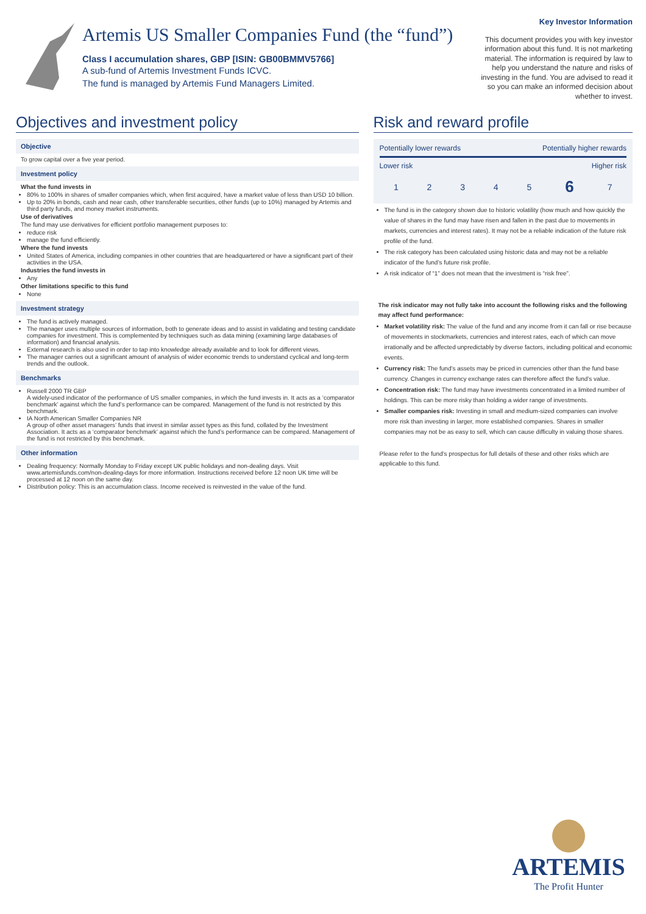Artemis US Smaller Companies Fund (the “fund”)
Class I accumulation shares, GBP [ISIN: GB00BMMV5766]
A sub-fund of Artemis Investment Funds ICVC.
The fund is managed by Artemis Fund Managers Limited.
Key Investor Information
This document provides you with key investor information about this fund. It is not marketing material. The information is required by law to help you understand the nature and risks of investing in the fund. You are advised to read it so you can make an informed decision about whether to invest.
Objectives and investment policy
Objective
To grow capital over a five year period.
Investment policy
What the fund invests in
80% to 100% in shares of smaller companies which, when first acquired, have a market value of less than USD 10 billion.
Up to 20% in bonds, cash and near cash, other transferable securities, other funds (up to 10%) managed by Artemis and third party funds, and money market instruments.
Use of derivatives
The fund may use derivatives for efficient portfolio management purposes to:
reduce risk
manage the fund efficiently.
Where the fund invests
United States of America, including companies in other countries that are headquartered or have a significant part of their activities in the USA.
Industries the fund invests in
Any
Other limitations specific to this fund
None
Investment strategy
The fund is actively managed.
The manager uses multiple sources of information, both to generate ideas and to assist in validating and testing candidate companies for investment. This is complemented by techniques such as data mining (examining large databases of information) and financial analysis.
External research is also used in order to tap into knowledge already available and to look for different views.
The manager carries out a significant amount of analysis of wider economic trends to understand cyclical and long-term trends and the outlook.
Benchmarks
Russell 2000 TR GBP
A widely-used indicator of the performance of US smaller companies, in which the fund invests in. It acts as a ‘comparator benchmark’ against which the fund’s performance can be compared. Management of the fund is not restricted by this benchmark.
IA North American Smaller Companies NR
A group of other asset managers’ funds that invest in similar asset types as this fund, collated by the Investment Association. It acts as a ‘comparator benchmark’ against which the fund’s performance can be compared. Management of the fund is not restricted by this benchmark.
Other information
Dealing frequency: Normally Monday to Friday except UK public holidays and non-dealing days. Visit www.artemisfunds.com/non-dealing-days for more information. Instructions received before 12 noon UK time will be processed at 12 noon on the same day.
Distribution policy: This is an accumulation class. Income received is reinvested in the value of the fund.
Risk and reward profile
Potentially lower rewards Potentially higher rewards
Lower risk Higher risk
| 1 | 2 | 3 | 4 | 5 | 6 | 7 |
The fund is in the category shown due to historic volatility (how much and how quickly the value of shares in the fund may have risen and fallen in the past due to movements in markets, currencies and interest rates). It may not be a reliable indication of the future risk profile of the fund.
The risk category has been calculated using historic data and may not be a reliable indicator of the fund’s future risk profile.
A risk indicator of “1” does not mean that the investment is “risk free”.
The risk indicator may not fully take into account the following risks and the following may affect fund performance:
Market volatility risk: The value of the fund and any income from it can fall or rise because of movements in stockmarkets, currencies and interest rates, each of which can move irrationally and be affected unpredictably by diverse factors, including political and economic events.
Currency risk: The fund’s assets may be priced in currencies other than the fund base currency. Changes in currency exchange rates can therefore affect the fund’s value.
Concentration risk: The fund may have investments concentrated in a limited number of holdings. This can be more risky than holding a wider range of investments.
Smaller companies risk: Investing in small and medium-sized companies can involve more risk than investing in larger, more established companies. Shares in smaller companies may not be as easy to sell, which can cause difficulty in valuing those shares.
Please refer to the fund’s prospectus for full details of these and other risks which are applicable to this fund.
ARTEMIS
The Profit Hunter